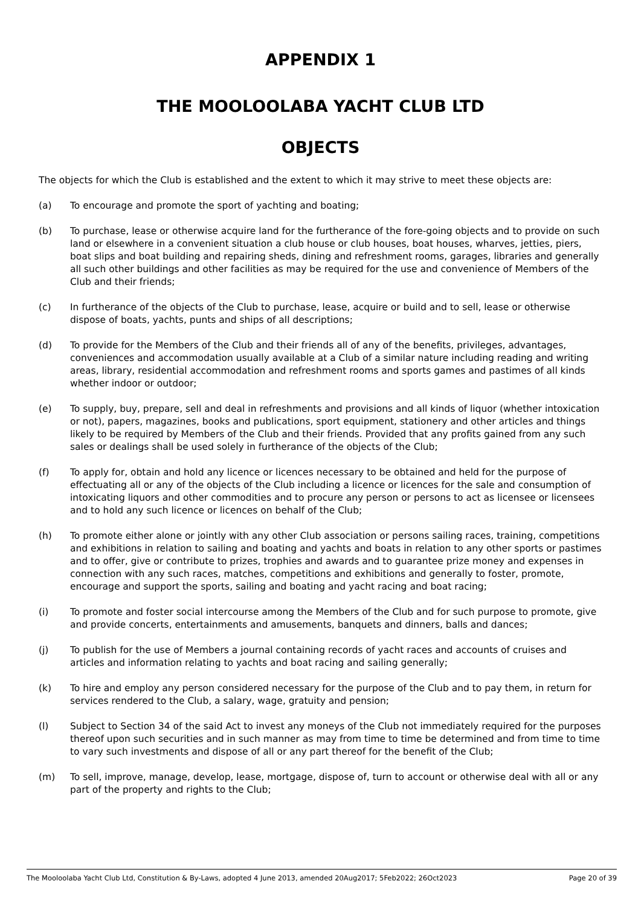APPENDIX 1
THE MOOLOOLABA YACHT CLUB LTD
OBJECTS
The objects for which the Club is established and the extent to which it may strive to meet these objects are:
(a) To encourage and promote the sport of yachting and boating;
(b) To purchase, lease or otherwise acquire land for the furtherance of the fore-going objects and to provide on such land or elsewhere in a convenient situation a club house or club houses, boat houses, wharves, jetties, piers, boat slips and boat building and repairing sheds, dining and refreshment rooms, garages, libraries and generally all such other buildings and other facilities as may be required for the use and convenience of Members of the Club and their friends;
(c) In furtherance of the objects of the Club to purchase, lease, acquire or build and to sell, lease or otherwise dispose of boats, yachts, punts and ships of all descriptions;
(d) To provide for the Members of the Club and their friends all of any of the benefits, privileges, advantages, conveniences and accommodation usually available at a Club of a similar nature including reading and writing areas, library, residential accommodation and refreshment rooms and sports games and pastimes of all kinds whether indoor or outdoor;
(e) To supply, buy, prepare, sell and deal in refreshments and provisions and all kinds of liquor (whether intoxication or not), papers, magazines, books and publications, sport equipment, stationery and other articles and things likely to be required by Members of the Club and their friends. Provided that any profits gained from any such sales or dealings shall be used solely in furtherance of the objects of the Club;
(f) To apply for, obtain and hold any licence or licences necessary to be obtained and held for the purpose of effectuating all or any of the objects of the Club including a licence or licences for the sale and consumption of intoxicating liquors and other commodities and to procure any person or persons to act as licensee or licensees and to hold any such licence or licences on behalf of the Club;
(h) To promote either alone or jointly with any other Club association or persons sailing races, training, competitions and exhibitions in relation to sailing and boating and yachts and boats in relation to any other sports or pastimes and to offer, give or contribute to prizes, trophies and awards and to guarantee prize money and expenses in connection with any such races, matches, competitions and exhibitions and generally to foster, promote, encourage and support the sports, sailing and boating and yacht racing and boat racing;
(i) To promote and foster social intercourse among the Members of the Club and for such purpose to promote, give and provide concerts, entertainments and amusements, banquets and dinners, balls and dances;
(j) To publish for the use of Members a journal containing records of yacht races and accounts of cruises and articles and information relating to yachts and boat racing and sailing generally;
(k) To hire and employ any person considered necessary for the purpose of the Club and to pay them, in return for services rendered to the Club, a salary, wage, gratuity and pension;
(l) Subject to Section 34 of the said Act to invest any moneys of the Club not immediately required for the purposes thereof upon such securities and in such manner as may from time to time be determined and from time to time to vary such investments and dispose of all or any part thereof for the benefit of the Club;
(m) To sell, improve, manage, develop, lease, mortgage, dispose of, turn to account or otherwise deal with all or any part of the property and rights to the Club;
The Mooloolaba Yacht Club Ltd, Constitution & By-Laws, adopted 4 June 2013, amended 20Aug2017; 5Feb2022; 26Oct2023 Page 20 of 39